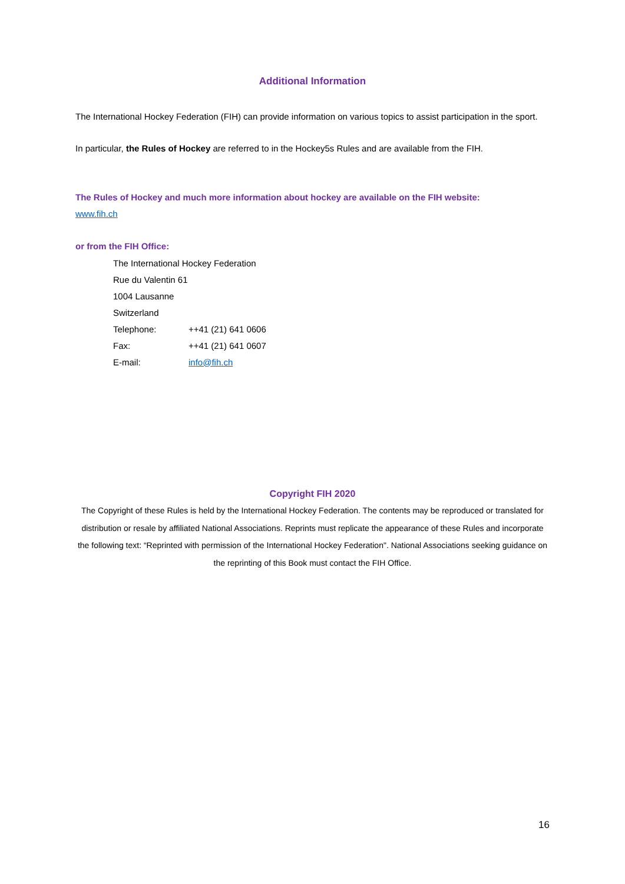Additional Information
The International Hockey Federation (FIH) can provide information on various topics to assist participation in the sport.
In particular, the Rules of Hockey are referred to in the Hockey5s Rules and are available from the FIH.
The Rules of Hockey and much more information about hockey are available on the FIH website:
www.fih.ch
or from the FIH Office:
| The International Hockey Federation | |
| Rue du Valentin 61 | |
| 1004 Lausanne | |
| Switzerland | |
| Telephone: | ++41 (21) 641 0606 |
| Fax: | ++41 (21) 641 0607 |
| E-mail: | info@fih.ch |
Copyright FIH 2020
The Copyright of these Rules is held by the International Hockey Federation. The contents may be reproduced or translated for distribution or resale by affiliated National Associations. Reprints must replicate the appearance of these Rules and incorporate the following text: “Reprinted with permission of the International Hockey Federation". National Associations seeking guidance on the reprinting of this Book must contact the FIH Office.
16